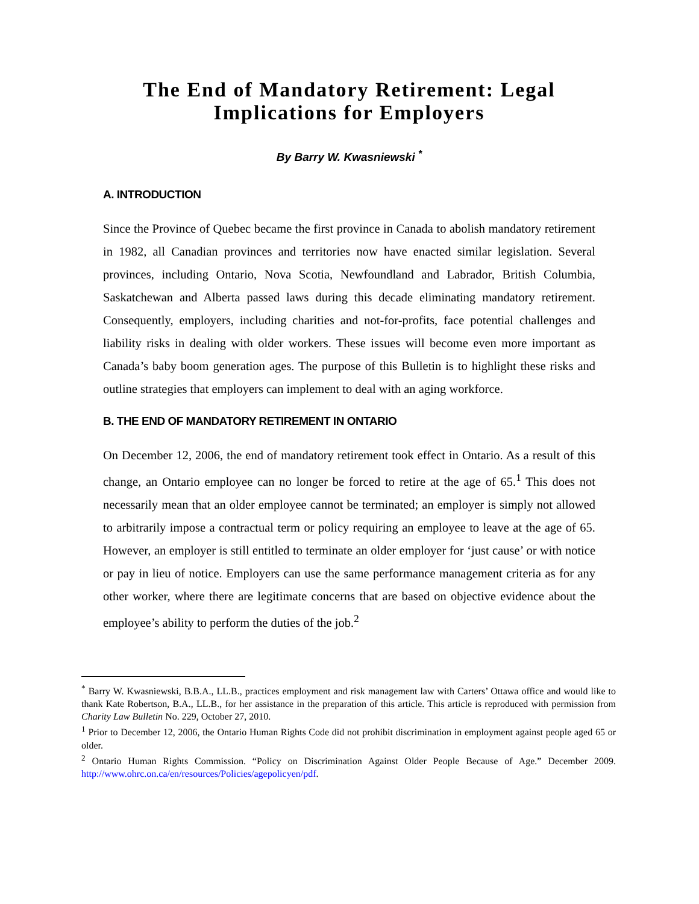The End of Mandatory Retirement: Legal Implications for Employers
By Barry W. Kwasniewski <sup>*</sup>
A. INTRODUCTION
Since the Province of Quebec became the first province in Canada to abolish mandatory retirement in 1982, all Canadian provinces and territories now have enacted similar legislation. Several provinces, including Ontario, Nova Scotia, Newfoundland and Labrador, British Columbia, Saskatchewan and Alberta passed laws during this decade eliminating mandatory retirement. Consequently, employers, including charities and not-for-profits, face potential challenges and liability risks in dealing with older workers. These issues will become even more important as Canada’s baby boom generation ages. The purpose of this Bulletin is to highlight these risks and outline strategies that employers can implement to deal with an aging workforce.
B. THE END OF MANDATORY RETIREMENT IN ONTARIO
On December 12, 2006, the end of mandatory retirement took effect in Ontario. As a result of this change, an Ontario employee can no longer be forced to retire at the age of 65.<sup>1</sup> This does not necessarily mean that an older employee cannot be terminated; an employer is simply not allowed to arbitrarily impose a contractual term or policy requiring an employee to leave at the age of 65. However, an employer is still entitled to terminate an older employer for ‘just cause’ or with notice or pay in lieu of notice. Employers can use the same performance management criteria as for any other worker, where there are legitimate concerns that are based on objective evidence about the employee’s ability to perform the duties of the job.<sup>2</sup>
<sup>*</sup> Barry W. Kwasniewski, B.B.A., LL.B., practices employment and risk management law with Carters’ Ottawa office and would like to thank Kate Robertson, B.A., LL.B., for her assistance in the preparation of this article. This article is reproduced with permission from Charity Law Bulletin No. 229, October 27, 2010.
<sup>1</sup> Prior to December 12, 2006, the Ontario Human Rights Code did not prohibit discrimination in employment against people aged 65 or older.
<sup>2</sup> Ontario Human Rights Commission. “Policy on Discrimination Against Older People Because of Age.” December 2009. http://www.ohrc.on.ca/en/resources/Policies/agepolicyen/pdf.